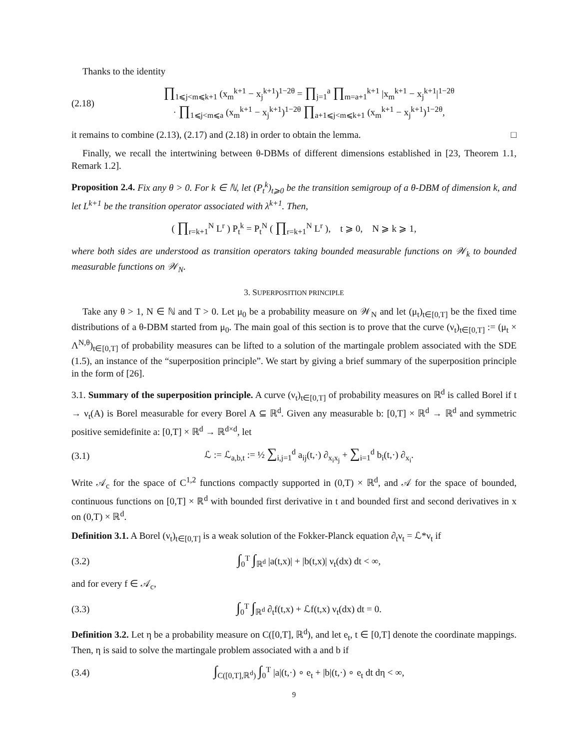Thanks to the identity
(2.18) ∏<sub>1⩽j<m⩽k+1</sub> (x<sub>m</sub><sup>k+1</sup> − x<sub>j</sub><sup>k+1</sup>)<sup>1−2θ</sup> = ∏<sub>j=1</sub><sup>a</sup> ∏<sub>m=a+1</sub><sup>k+1</sup> |x<sub>m</sub><sup>k+1</sup> − x<sub>j</sub><sup>k+1</sup>|<sup>1−2θ</sup>
· ∏<sub>1⩽j<m⩽a</sub> (x<sub>m</sub><sup>k+1</sup> − x<sub>j</sub><sup>k+1</sup>)<sup>1−2θ</sup> ∏<sub>a+1⩽j<m⩽k+1</sub> (x<sub>m</sub><sup>k+1</sup> − x<sub>j</sub><sup>k+1</sup>)<sup>1−2θ</sup>,
it remains to combine (2.13), (2.17) and (2.18) in order to obtain the lemma. □
Finally, we recall the intertwining between θ-DBMs of different dimensions established in [23, Theorem 1.1, Remark 1.2].
Proposition 2.4. Fix any θ > 0. For k ∈ ℕ, let (P<sub>t</sub><sup>k</sup>)<sub>t⩾0</sub> be the transition semigroup of a θ-DBM of dimension k, and let L<sup>k+1</sup> be the transition operator associated with λ<sup>k+1</sup>. Then,
( ∏<sub>r=k+1</sub><sup>N</sup> L<sup>r</sup> ) P<sub>t</sub><sup>k</sup> = P<sub>t</sub><sup>N</sup> ( ∏<sub>r=k+1</sub><sup>N</sup> L<sup>r</sup> ), t ⩾ 0, N ⩾ k ⩾ 1,
where both sides are understood as transition operators taking bounded measurable functions on 𝒲<sub>k</sub> to bounded measurable functions on 𝒲<sub>N</sub>.
3. SUPERPOSITION PRINCIPLE
Take any θ > 1, N ∈ ℕ and T > 0. Let μ<sub>0</sub> be a probability measure on 𝒲<sub>N</sub> and let (μ<sub>t</sub>)<sub>t∈[0,T]</sub> be the fixed time distributions of a θ-DBM started from μ<sub>0</sub>. The main goal of this section is to prove that the curve (ν<sub>t</sub>)<sub>t∈[0,T]</sub> := (μ<sub>t</sub> × Λ<sup>N,θ</sup>)<sub>t∈[0,T]</sub> of probability measures can be lifted to a solution of the martingale problem associated with the SDE (1.5), an instance of the “superposition principle”. We start by giving a brief summary of the superposition principle in the form of [26].
3.1. Summary of the superposition principle. A curve (ν<sub>t</sub>)<sub>t∈[0,T]</sub> of probability measures on ℝ<sup>d</sup> is called Borel if t → ν<sub>t</sub>(A) is Borel measurable for every Borel A ⊆ ℝ<sup>d</sup>. Given any measurable b: [0,T] × ℝ<sup>d</sup> → ℝ<sup>d</sup> and symmetric positive semidefinite a: [0,T] × ℝ<sup>d</sup> → ℝ<sup>d×d</sup>, let
(3.1) ℒ := ℒ<sub>a,b,t</sub> := ½ ∑<sub>i,j=1</sub><sup>d</sup> a<sub>ij</sub>(t,·) ∂<sub>x<sub>i</sub>x<sub>j</sub></sub> + ∑<sub>i=1</sub><sup>d</sup> b<sub>i</sub>(t,·) ∂<sub>x<sub>i</sub></sub>.
Write 𝒜<sub>c</sub> for the space of C<sup>1,2</sup> functions compactly supported in (0,T) × ℝ<sup>d</sup>, and 𝒜 for the space of bounded, continuous functions on [0,T] × ℝ<sup>d</sup> with bounded first derivative in t and bounded first and second derivatives in x on (0,T) × ℝ<sup>d</sup>.
Definition 3.1. A Borel (ν<sub>t</sub>)<sub>t∈[0,T]</sub> is a weak solution of the Fokker-Planck equation ∂<sub>t</sub>ν<sub>t</sub> = ℒ*ν<sub>t</sub> if
(3.2) ∫<sub>0</sub><sup>T</sup> ∫<sub>ℝ<sup>d</sup></sub> |a(t,x)| + |b(t,x)| ν<sub>t</sub>(dx) dt < ∞,
and for every f ∈ 𝒜<sub>c</sub>,
(3.3) ∫<sub>0</sub><sup>T</sup> ∫<sub>ℝ<sup>d</sup></sub> ∂<sub>t</sub>f(t,x) + ℒf(t,x) ν<sub>t</sub>(dx) dt = 0.
Definition 3.2. Let η be a probability measure on C([0,T], ℝ<sup>d</sup>), and let e<sub>t</sub>, t ∈ [0,T] denote the coordinate mappings. Then, η is said to solve the martingale problem associated with a and b if
(3.4) ∫<sub>C([0,T],ℝ<sup>d</sup>)</sub> ∫<sub>0</sub><sup>T</sup> |a|(t,·) ∘ e<sub>t</sub> + |b|(t,·) ∘ e<sub>t</sub> dt dη < ∞,
9